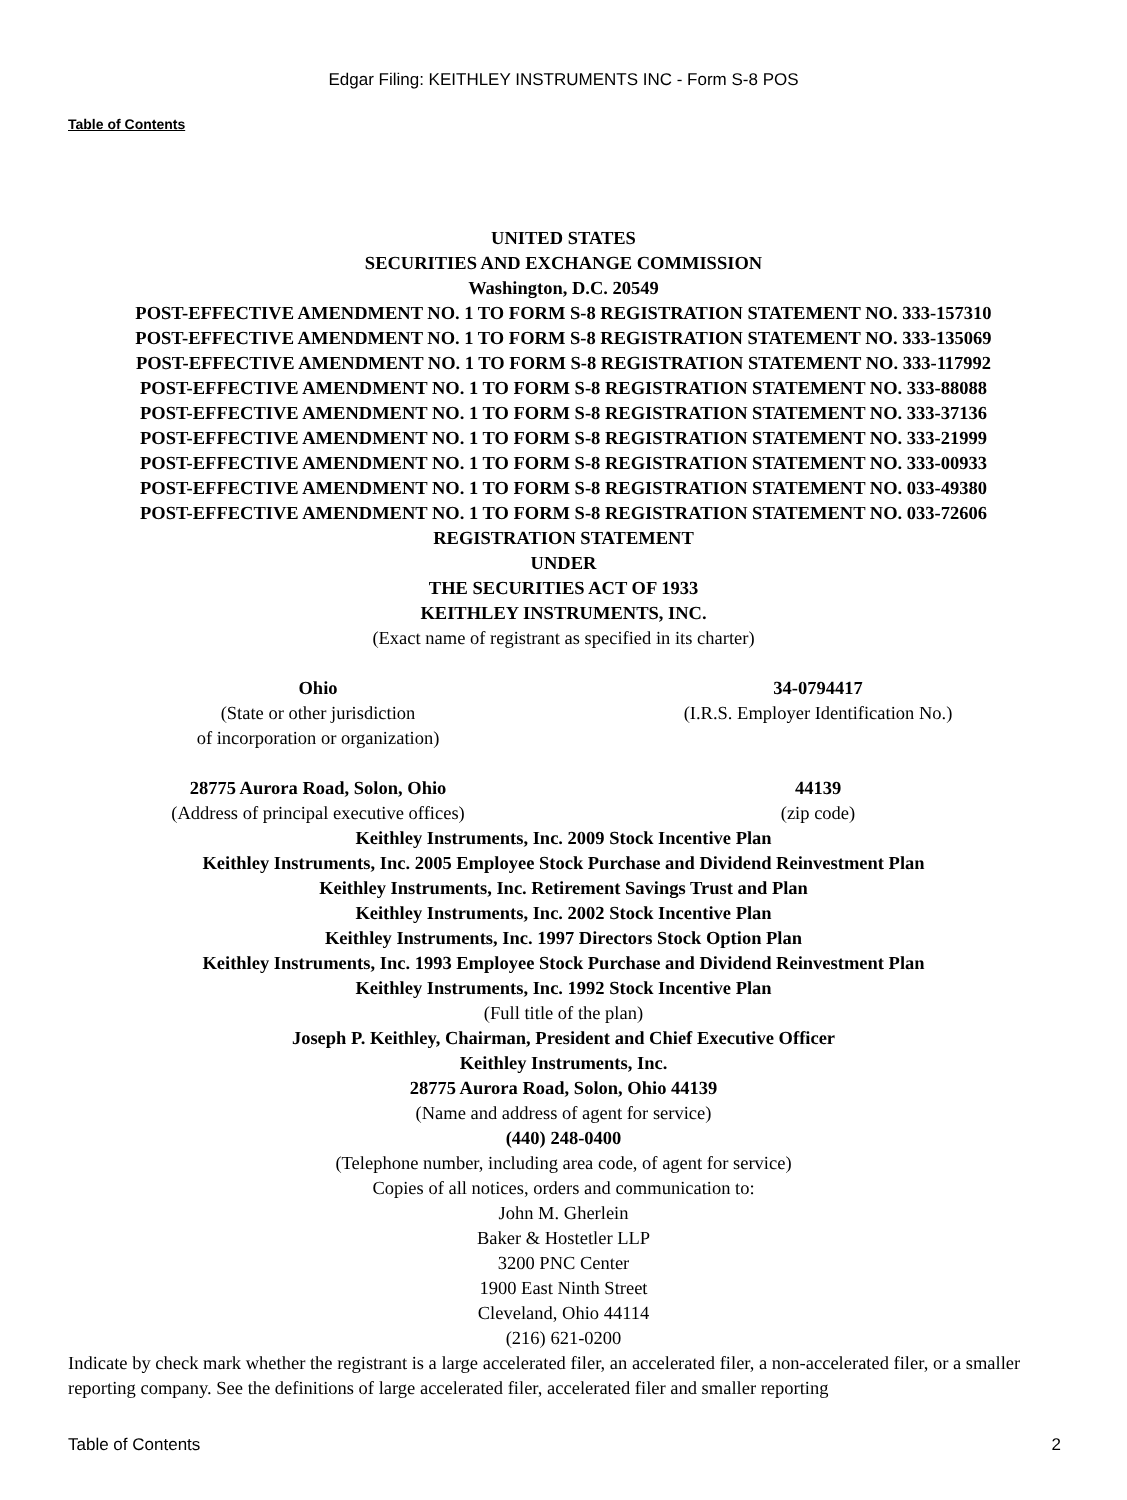Edgar Filing: KEITHLEY INSTRUMENTS INC - Form S-8 POS
Table of Contents
UNITED STATES
SECURITIES AND EXCHANGE COMMISSION
Washington, D.C. 20549
POST-EFFECTIVE AMENDMENT NO. 1 TO FORM S-8 REGISTRATION STATEMENT NO. 333-157310
POST-EFFECTIVE AMENDMENT NO. 1 TO FORM S-8 REGISTRATION STATEMENT NO. 333-135069
POST-EFFECTIVE AMENDMENT NO. 1 TO FORM S-8 REGISTRATION STATEMENT NO. 333-117992
POST-EFFECTIVE AMENDMENT NO. 1 TO FORM S-8 REGISTRATION STATEMENT NO. 333-88088
POST-EFFECTIVE AMENDMENT NO. 1 TO FORM S-8 REGISTRATION STATEMENT NO. 333-37136
POST-EFFECTIVE AMENDMENT NO. 1 TO FORM S-8 REGISTRATION STATEMENT NO. 333-21999
POST-EFFECTIVE AMENDMENT NO. 1 TO FORM S-8 REGISTRATION STATEMENT NO. 333-00933
POST-EFFECTIVE AMENDMENT NO. 1 TO FORM S-8 REGISTRATION STATEMENT NO. 033-49380
POST-EFFECTIVE AMENDMENT NO. 1 TO FORM S-8 REGISTRATION STATEMENT NO. 033-72606
REGISTRATION STATEMENT
UNDER
THE SECURITIES ACT OF 1933
KEITHLEY INSTRUMENTS, INC.
(Exact name of registrant as specified in its charter)
| Ohio (State or other jurisdiction of incorporation or organization) | 34-0794417 (I.R.S. Employer Identification No.) |
| 28775 Aurora Road, Solon, Ohio (Address of principal executive offices) | 44139 (zip code) |
Keithley Instruments, Inc. 2009 Stock Incentive Plan
Keithley Instruments, Inc. 2005 Employee Stock Purchase and Dividend Reinvestment Plan
Keithley Instruments, Inc. Retirement Savings Trust and Plan
Keithley Instruments, Inc. 2002 Stock Incentive Plan
Keithley Instruments, Inc. 1997 Directors Stock Option Plan
Keithley Instruments, Inc. 1993 Employee Stock Purchase and Dividend Reinvestment Plan
Keithley Instruments, Inc. 1992 Stock Incentive Plan
(Full title of the plan)
Joseph P. Keithley, Chairman, President and Chief Executive Officer
Keithley Instruments, Inc.
28775 Aurora Road, Solon, Ohio 44139
(Name and address of agent for service)
(440) 248-0400
(Telephone number, including area code, of agent for service)
Copies of all notices, orders and communication to:
John M. Gherlein
Baker & Hostetler LLP
3200 PNC Center
1900 East Ninth Street
Cleveland, Ohio 44114
(216) 621-0200
Indicate by check mark whether the registrant is a large accelerated filer, an accelerated filer, a non-accelerated filer, or a smaller reporting company. See the definitions of large accelerated filer, accelerated filer and smaller reporting
Table of Contents 2